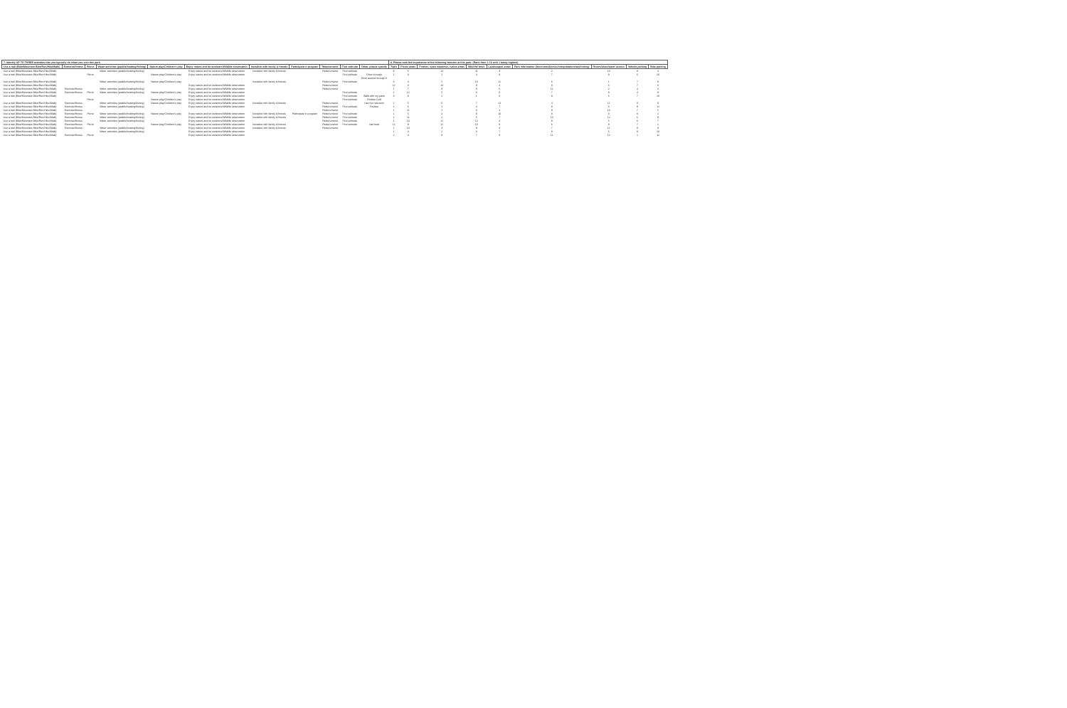| 7. Identify UP TO THREE activities that you typically do when you visit this park. | | | | | | | | | | | 8. Please rank the importance of the following features at this park: (Rank from 1-12 with 1 being highest) | | | | | | | | |
| Use a trail (Bike/Mountain Bike/Run/Hike/Walk) | Exercise/fitness | Picnic | Water activities (paddle/boating/fishing) | Nature play/Children's play | Enjoy nature and be outdoors/Wildlife observation | Socialize with family & friends | Participate in program | Relax/unwind | Find solitude | Other, please specify | Trails | Picnic areas | Forests, open meadows, native areas | Wildlife/ birds | Landscaped areas | Park information (brochures/kiosks/interpretation/wayfinding) | Rivers/lakes/water access | Vehicle parking | Bike parking |
| Use a trail (Bike/Mountain Bike/Run/Hike/Walk) | | | Water activities (paddle/boating/fishing) | | Enjoy nature and be outdoors/Wildlife observation | Socialize with family & friends | | Relax/unwind | Find solitude | | 9 | 5 | 12 | 11 | 3 | 2 | 10 | 8 | 4 |
| Use a trail (Bike/Mountain Bike/Run/Hike/Walk) | | Picnic | | Nature play/Children's play | Enjoy nature and be outdoors/Wildlife observation | | | | Find solitude | Drive through | 1 | 3 | 2 | 4 | 8 | 7 | 9 | 6 | 10 |
| | | | | | | | | | | Drive around through it | | | | | | | | | |
| Use a trail (Bike/Mountain Bike/Run/Hike/Walk) | | | Water activities (paddle/boating/fishing) | Nature play/Children's play | | Socialize with family & friends | | Relax/unwind | Find solitude | | 3 | 4 | 5 | 10 | 11 | 6 | 1 | 7 | 9 |
| Use a trail (Bike/Mountain Bike/Run/Hike/Walk) | | | | | Enjoy nature and be outdoors/Wildlife observation | | | Relax/unwind | | | 12 | 3 | 10 | 9 | 4 | 8 | 5 | 7 | 6 |
| Use a trail (Bike/Mountain Bike/Run/Hike/Walk) | Exercise/fitness | | Water activities (paddle/boating/fishing) | | Enjoy nature and be outdoors/Wildlife observation | | | Relax/unwind | | | 1 | 7 | 8 | 9 | 6 | 11 | 2 | 4 | 3 |
| Use a trail (Bike/Mountain Bike/Run/Hike/Walk) | Exercise/fitness | Picnic | Water activities (paddle/boating/fishing) | Nature play/Children's play | Enjoy nature and be outdoors/Wildlife observation | | | | Find solitude | | 1 | 12 | 5 | 3 | 6 | 7 | 8 | 4 | 9 |
| Use a trail (Bike/Mountain Bike/Run/Hike/Walk) | | | | | Enjoy nature and be outdoors/Wildlife observation | | | | Find solitude | Walk with my pack | 3 | 8 | 2 | 1 | 6 | 9 | 5 | 7 | 10 |
| | | Picnic | | Nature play/Children's play | Enjoy nature and be outdoors/Wildlife observation | | | | Find solitude | Frisbee Golf | | | | | | | | | |
| Use a trail (Bike/Mountain Bike/Run/Hike/Walk) | Exercise/fitness | | Water activities (paddle/boating/fishing) | Nature play/Children's play | Enjoy nature and be outdoors/Wildlife observation | Socialize with family & friends | | Relax/unwind | | Use the restroom | 2 | 5 | 6 | 7 | 12 | 4 | 11 | 8 | 9 |
| Use a trail (Bike/Mountain Bike/Run/Hike/Walk) | Exercise/fitness | | Water activities (paddle/boating/fishing) | | Enjoy nature and be outdoors/Wildlife observation | | | Relax/unwind | Find solitude | Frisbee | 1 | 6 | 2 | 4 | 7 | 8 | 3 | 9 | 11 |
| Use a trail (Bike/Mountain Bike/Run/Hike/Walk) | Exercise/fitness | | | | | | | Relax/unwind | | | 1 | 11 | 2 | 3 | 4 | 9 | 10 | 7 | 5 |
| Use a trail (Bike/Mountain Bike/Run/Hike/Walk) | Exercise/fitness | Picnic | Water activities (paddle/boating/fishing) | Nature play/Children's play | Enjoy nature and be outdoors/Wildlife observation | Socialize with family & friends | Participate in program | Relax/unwind | Find solitude | | 1 | 5 | 4 | 9 | 10 | 8 | 3 | 8 | 2 |
| Use a trail (Bike/Mountain Bike/Run/Hike/Walk) | Exercise/fitness | | Water activities (paddle/boating/fishing) | | Enjoy nature and be outdoors/Wildlife observation | Socialize with family & friends | | Relax/unwind | Find solitude | | 1 | 11 | 2 | 5 | 7 | 10 | 12 | 6 | 9 |
| Use a trail (Bike/Mountain Bike/Run/Hike/Walk) | Exercise/fitness | | Water activities (paddle/boating/fishing) | | Enjoy nature and be outdoors/Wildlife observation | | | Relax/unwind | Find solitude | | 1 | 10 | 11 | 12 | 4 | 8 | 5 | 6 | 7 |
| Use a trail (Bike/Mountain Bike/Run/Hike/Walk) | Exercise/fitness | Picnic | | Nature play/Children's play | Enjoy nature and be outdoors/Wildlife observation | Socialize with family & friends | | Relax/unwind | Find solitude | Sail boat | 12 | 9 | 11 | 10 | 8 | 6 | 9 | 7 | 2 |
| Use a trail (Bike/Mountain Bike/Run/Hike/Walk) | Exercise/fitness | | Water activities (paddle/boating/fishing) | | Enjoy nature and be outdoors/Wildlife observation | Socialize with family & friends | | Relax/unwind | | | 1 | 10 | 3 | 9 | 4 | 7 | 11 | 8 | 9 |
| Use a trail (Bike/Mountain Bike/Run/Hike/Walk) | | | Water activities (paddle/boating/fishing) | | Enjoy nature and be outdoors/Wildlife observation | | | | | | 1 | 4 | 2 | 3 | 7 | 8 | 5 | 8 | 10 |
| Use a trail (Bike/Mountain Bike/Run/Hike/Walk) | Exercise/fitness | Picnic | | | Enjoy nature and be outdoors/Wildlife observation | | | | | | 2 | 3 | 8 | 7 | 9 | 11 | 12 | 1 | 11 |